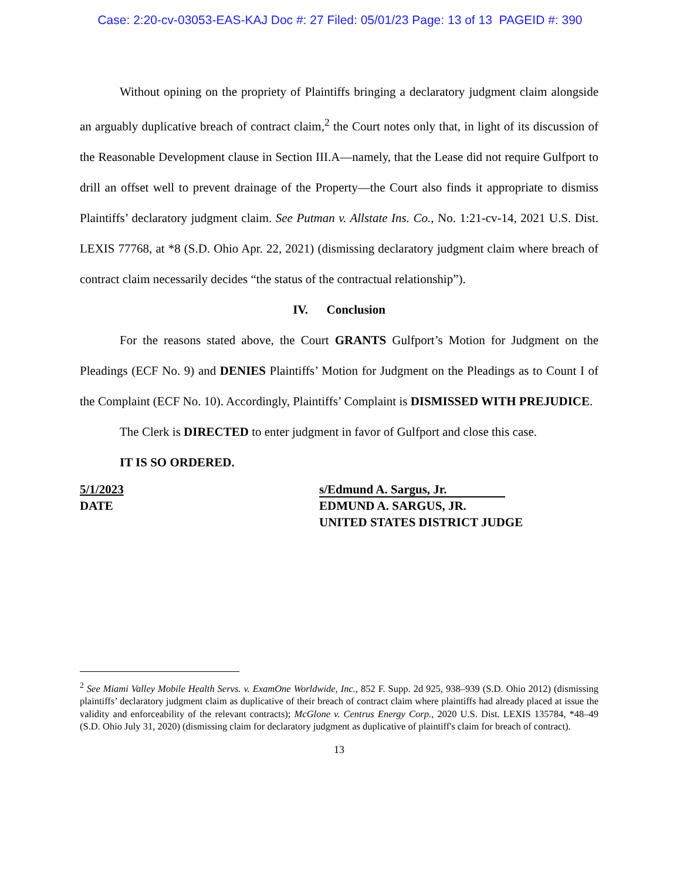Case: 2:20-cv-03053-EAS-KAJ Doc #: 27 Filed: 05/01/23 Page: 13 of 13 PAGEID #: 390
Without opining on the propriety of Plaintiffs bringing a declaratory judgment claim alongside an arguably duplicative breach of contract claim,<sup>2</sup> the Court notes only that, in light of its discussion of the Reasonable Development clause in Section III.A—namely, that the Lease did not require Gulfport to drill an offset well to prevent drainage of the Property—the Court also finds it appropriate to dismiss Plaintiffs’ declaratory judgment claim. See Putman v. Allstate Ins. Co., No. 1:21-cv-14, 2021 U.S. Dist. LEXIS 77768, at *8 (S.D. Ohio Apr. 22, 2021) (dismissing declaratory judgment claim where breach of contract claim necessarily decides “the status of the contractual relationship”).
IV. Conclusion
For the reasons stated above, the Court GRANTS Gulfport’s Motion for Judgment on the Pleadings (ECF No. 9) and DENIES Plaintiffs’ Motion for Judgment on the Pleadings as to Count I of the Complaint (ECF No. 10). Accordingly, Plaintiffs’ Complaint is DISMISSED WITH PREJUDICE.
The Clerk is DIRECTED to enter judgment in favor of Gulfport and close this case.
IT IS SO ORDERED.
5/1/2023
DATE
s/Edmund A. Sargus, Jr.
EDMUND A. SARGUS, JR.
UNITED STATES DISTRICT JUDGE
<sup>2</sup> See Miami Valley Mobile Health Servs. v. ExamOne Worldwide, Inc., 852 F. Supp. 2d 925, 938–939 (S.D. Ohio 2012) (dismissing plaintiffs’ declaratory judgment claim as duplicative of their breach of contract claim where plaintiffs had already placed at issue the validity and enforceability of the relevant contracts); McGlone v. Centrus Energy Corp., 2020 U.S. Dist. LEXIS 135784, *48–49 (S.D. Ohio July 31, 2020) (dismissing claim for declaratory judgment as duplicative of plaintiff's claim for breach of contract).
13